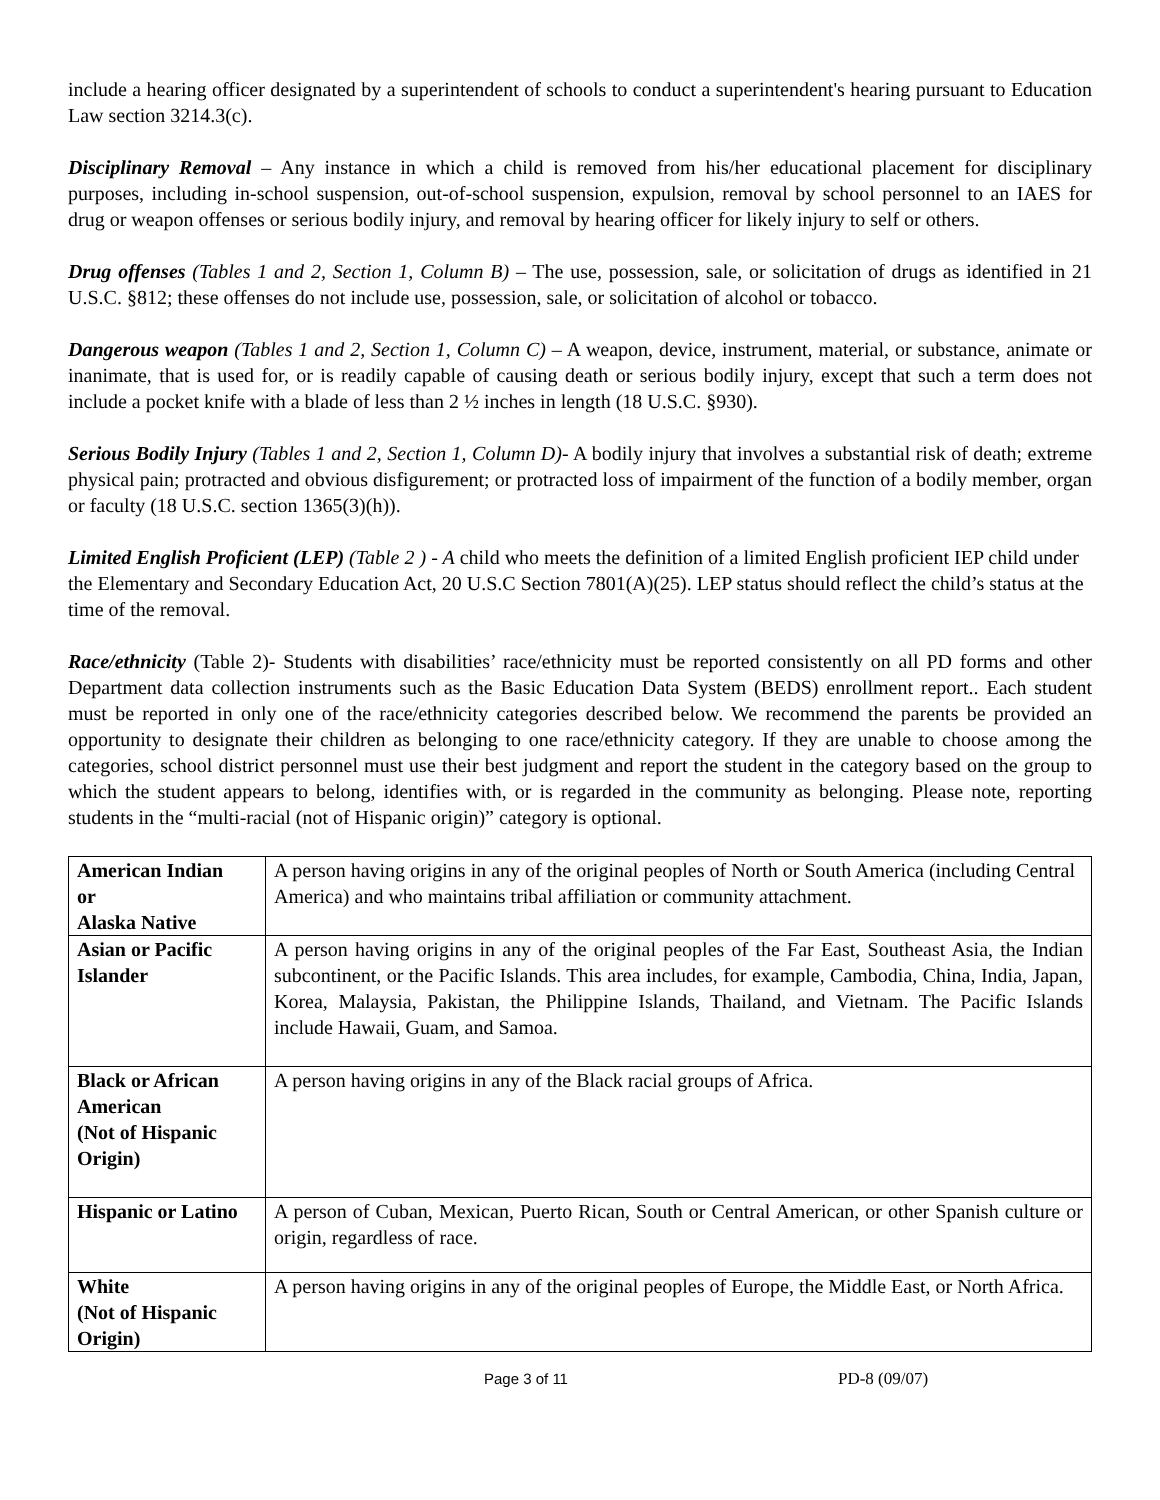include a hearing officer designated by a superintendent of schools to conduct a superintendent's hearing pursuant to Education Law section 3214.3(c).
Disciplinary Removal – Any instance in which a child is removed from his/her educational placement for disciplinary purposes, including in-school suspension, out-of-school suspension, expulsion, removal by school personnel to an IAES for drug or weapon offenses or serious bodily injury, and removal by hearing officer for likely injury to self or others.
Drug offenses (Tables 1 and 2, Section 1, Column B) – The use, possession, sale, or solicitation of drugs as identified in 21 U.S.C. §812; these offenses do not include use, possession, sale, or solicitation of alcohol or tobacco.
Dangerous weapon (Tables 1 and 2, Section 1, Column C) – A weapon, device, instrument, material, or substance, animate or inanimate, that is used for, or is readily capable of causing death or serious bodily injury, except that such a term does not include a pocket knife with a blade of less than 2 ½ inches in length (18 U.S.C. §930).
Serious Bodily Injury (Tables 1 and 2, Section 1, Column D)- A bodily injury that involves a substantial risk of death; extreme physical pain; protracted and obvious disfigurement; or protracted loss of impairment of the function of a bodily member, organ or faculty (18 U.S.C. section 1365(3)(h)).
Limited English Proficient (LEP) (Table 2 ) - A child who meets the definition of a limited English proficient IEP child under the Elementary and Secondary Education Act, 20 U.S.C Section 7801(A)(25). LEP status should reflect the child’s status at the time of the removal.
Race/ethnicity (Table 2)- Students with disabilities’ race/ethnicity must be reported consistently on all PD forms and other Department data collection instruments such as the Basic Education Data System (BEDS) enrollment report.. Each student must be reported in only one of the race/ethnicity categories described below. We recommend the parents be provided an opportunity to designate their children as belonging to one race/ethnicity category. If they are unable to choose among the categories, school district personnel must use their best judgment and report the student in the category based on the group to which the student appears to belong, identifies with, or is regarded in the community as belonging. Please note, reporting students in the “multi-racial (not of Hispanic origin)” category is optional.
| American Indian or Alaska Native | A person having origins in any of the original peoples of North or South America (including Central America) and who maintains tribal affiliation or community attachment. |
| Asian or Pacific Islander | A person having origins in any of the original peoples of the Far East, Southeast Asia, the Indian subcontinent, or the Pacific Islands. This area includes, for example, Cambodia, China, India, Japan, Korea, Malaysia, Pakistan, the Philippine Islands, Thailand, and Vietnam. The Pacific Islands include Hawaii, Guam, and Samoa. |
| Black or African American (Not of Hispanic Origin) | A person having origins in any of the Black racial groups of Africa. |
| Hispanic or Latino | A person of Cuban, Mexican, Puerto Rican, South or Central American, or other Spanish culture or origin, regardless of race. |
| White (Not of Hispanic Origin) | A person having origins in any of the original peoples of Europe, the Middle East, or North Africa. |
Page 3 of 11 PD-8 (09/07)